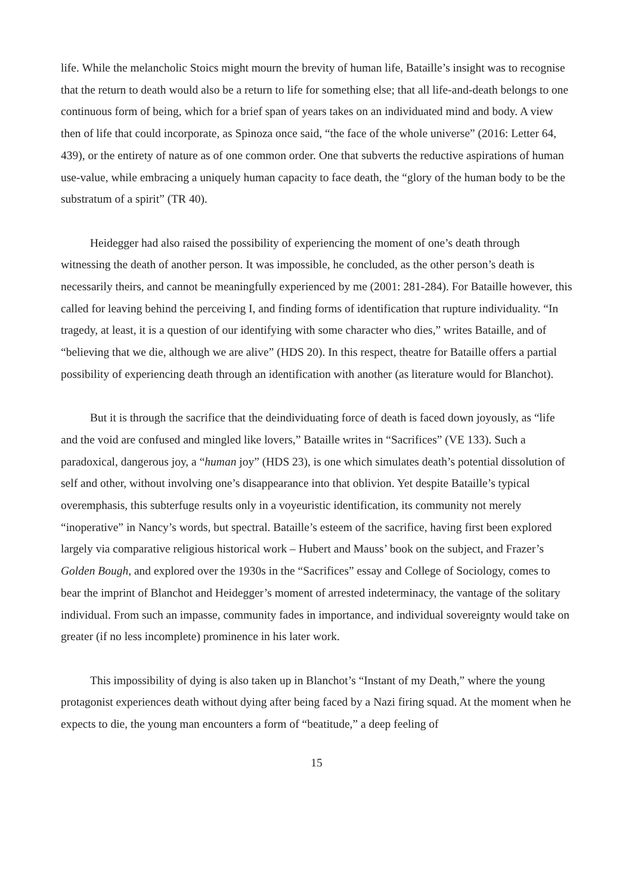life. While the melancholic Stoics might mourn the brevity of human life, Bataille’s insight was to recognise that the return to death would also be a return to life for something else; that all life-and-death belongs to one continuous form of being, which for a brief span of years takes on an individuated mind and body. A view then of life that could incorporate, as Spinoza once said, “the face of the whole universe” (2016: Letter 64, 439), or the entirety of nature as of one common order. One that subverts the reductive aspirations of human use-value, while embracing a uniquely human capacity to face death, the “glory of the human body to be the substratum of a spirit” (TR 40).
Heidegger had also raised the possibility of experiencing the moment of one’s death through witnessing the death of another person. It was impossible, he concluded, as the other person’s death is necessarily theirs, and cannot be meaningfully experienced by me (2001: 281-284). For Bataille however, this called for leaving behind the perceiving I, and finding forms of identification that rupture individuality. “In tragedy, at least, it is a question of our identifying with some character who dies,” writes Bataille, and of “believing that we die, although we are alive” (HDS 20). In this respect, theatre for Bataille offers a partial possibility of experiencing death through an identification with another (as literature would for Blanchot).
But it is through the sacrifice that the deindividuating force of death is faced down joyously, as “life and the void are confused and mingled like lovers,” Bataille writes in “Sacrifices” (VE 133). Such a paradoxical, dangerous joy, a “human joy” (HDS 23), is one which simulates death’s potential dissolution of self and other, without involving one’s disappearance into that oblivion. Yet despite Bataille’s typical overemphasis, this subterfuge results only in a voyeuristic identification, its community not merely “inoperative” in Nancy’s words, but spectral. Bataille’s esteem of the sacrifice, having first been explored largely via comparative religious historical work – Hubert and Mauss’ book on the subject, and Frazer’s Golden Bough, and explored over the 1930s in the “Sacrifices” essay and College of Sociology, comes to bear the imprint of Blanchot and Heidegger’s moment of arrested indeterminacy, the vantage of the solitary individual. From such an impasse, community fades in importance, and individual sovereignty would take on greater (if no less incomplete) prominence in his later work.
This impossibility of dying is also taken up in Blanchot’s “Instant of my Death,” where the young protagonist experiences death without dying after being faced by a Nazi firing squad. At the moment when he expects to die, the young man encounters a form of “beatitude,” a deep feeling of
15